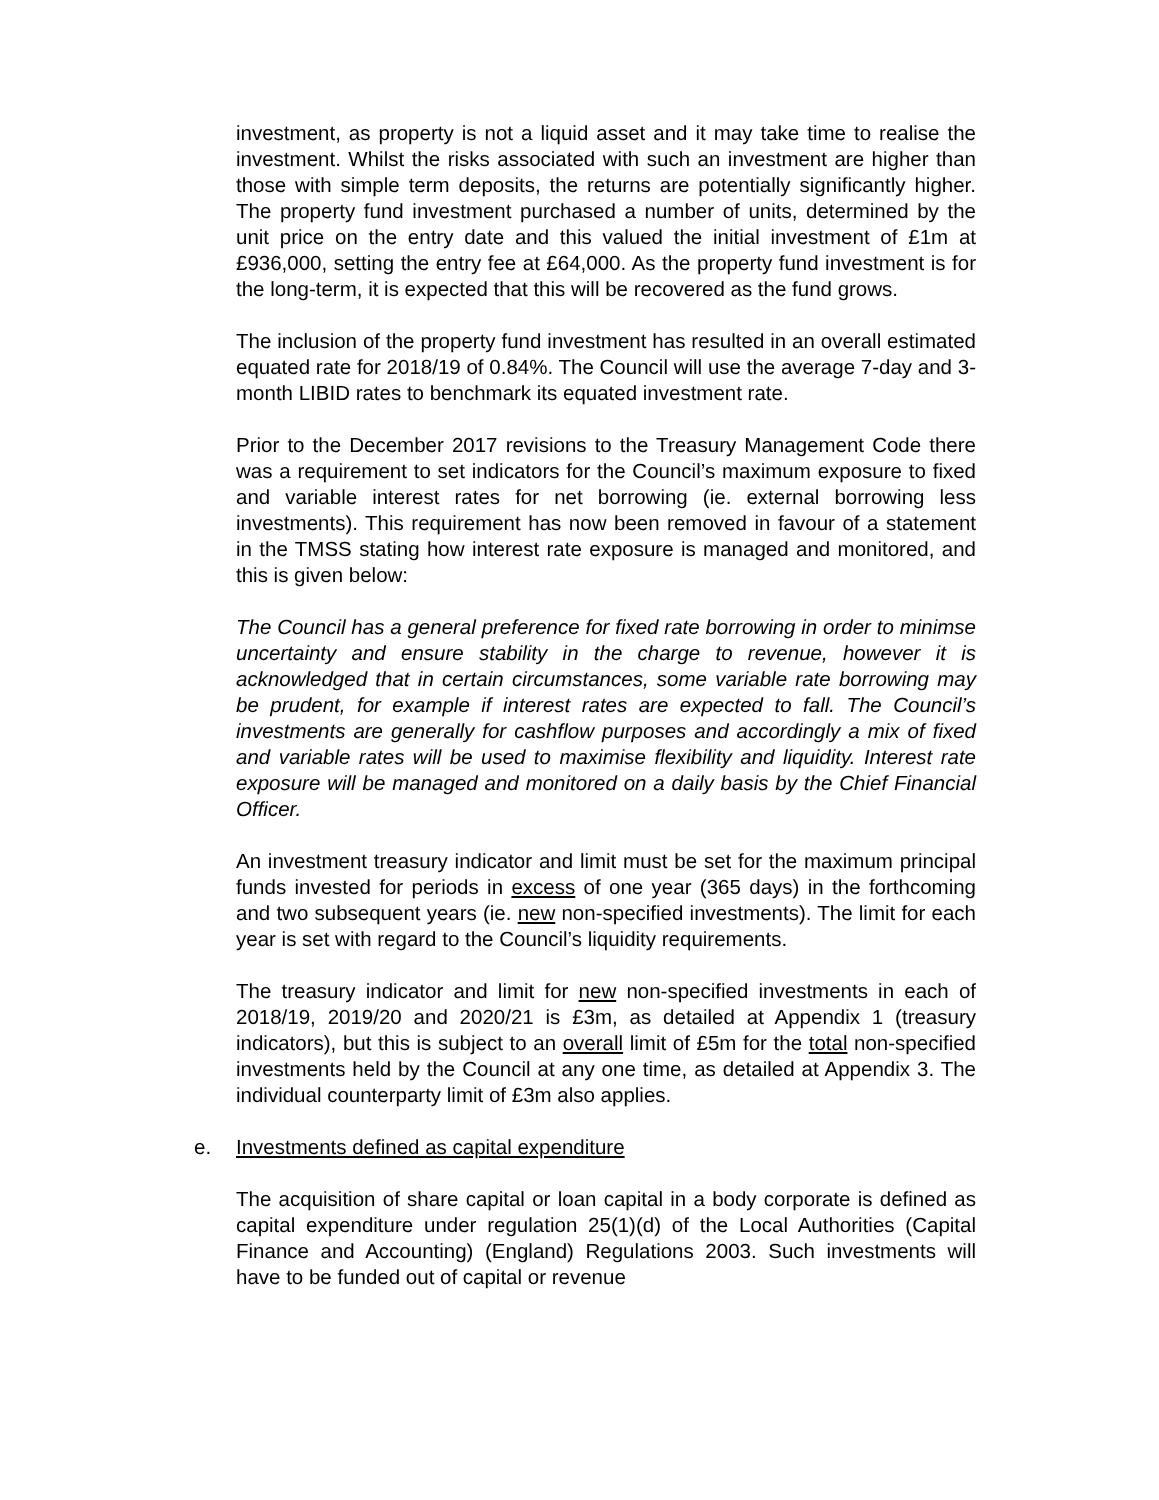investment, as property is not a liquid asset and it may take time to realise the investment. Whilst the risks associated with such an investment are higher than those with simple term deposits, the returns are potentially significantly higher. The property fund investment purchased a number of units, determined by the unit price on the entry date and this valued the initial investment of £1m at £936,000, setting the entry fee at £64,000. As the property fund investment is for the long-term, it is expected that this will be recovered as the fund grows.
The inclusion of the property fund investment has resulted in an overall estimated equated rate for 2018/19 of 0.84%. The Council will use the average 7-day and 3-month LIBID rates to benchmark its equated investment rate.
Prior to the December 2017 revisions to the Treasury Management Code there was a requirement to set indicators for the Council’s maximum exposure to fixed and variable interest rates for net borrowing (ie. external borrowing less investments). This requirement has now been removed in favour of a statement in the TMSS stating how interest rate exposure is managed and monitored, and this is given below:
The Council has a general preference for fixed rate borrowing in order to minimse uncertainty and ensure stability in the charge to revenue, however it is acknowledged that in certain circumstances, some variable rate borrowing may be prudent, for example if interest rates are expected to fall. The Council’s investments are generally for cashflow purposes and accordingly a mix of fixed and variable rates will be used to maximise flexibility and liquidity. Interest rate exposure will be managed and monitored on a daily basis by the Chief Financial Officer.
An investment treasury indicator and limit must be set for the maximum principal funds invested for periods in excess of one year (365 days) in the forthcoming and two subsequent years (ie. new non-specified investments). The limit for each year is set with regard to the Council’s liquidity requirements.
The treasury indicator and limit for new non-specified investments in each of 2018/19, 2019/20 and 2020/21 is £3m, as detailed at Appendix 1 (treasury indicators), but this is subject to an overall limit of £5m for the total non-specified investments held by the Council at any one time, as detailed at Appendix 3. The individual counterparty limit of £3m also applies.
e. Investments defined as capital expenditure
The acquisition of share capital or loan capital in a body corporate is defined as capital expenditure under regulation 25(1)(d) of the Local Authorities (Capital Finance and Accounting) (England) Regulations 2003. Such investments will have to be funded out of capital or revenue